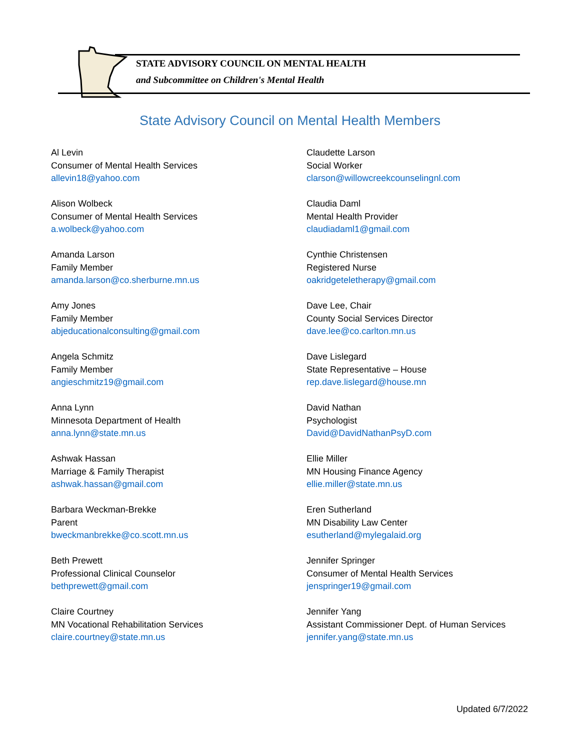STATE ADVISORY COUNCIL ON MENTAL HEALTH
and Subcommittee on Children's Mental Health
State Advisory Council on Mental Health Members
Al Levin
Consumer of Mental Health Services
allevin18@yahoo.com
Alison Wolbeck
Consumer of Mental Health Services
a.wolbeck@yahoo.com
Amanda Larson
Family Member
amanda.larson@co.sherburne.mn.us
Amy Jones
Family Member
abjeducationalconsulting@gmail.com
Angela Schmitz
Family Member
angieschmitz19@gmail.com
Anna Lynn
Minnesota Department of Health
anna.lynn@state.mn.us
Ashwak Hassan
Marriage & Family Therapist
ashwak.hassan@gmail.com
Barbara Weckman-Brekke
Parent
bweckmanbrekke@co.scott.mn.us
Beth Prewett
Professional Clinical Counselor
bethprewett@gmail.com
Claire Courtney
MN Vocational Rehabilitation Services
claire.courtney@state.mn.us
Claudette Larson
Social Worker
clarson@willowcreekcounselingnl.com
Claudia Daml
Mental Health Provider
claudiadaml1@gmail.com
Cynthie Christensen
Registered Nurse
oakridgeteletherapy@gmail.com
Dave Lee, Chair
County Social Services Director
dave.lee@co.carlton.mn.us
Dave Lislegard
State Representative – House
rep.dave.lislegard@house.mn
David Nathan
Psychologist
David@DavidNathanPsyD.com
Ellie Miller
MN Housing Finance Agency
ellie.miller@state.mn.us
Eren Sutherland
MN Disability Law Center
esutherland@mylegalaid.org
Jennifer Springer
Consumer of Mental Health Services
jenspringer19@gmail.com
Jennifer Yang
Assistant Commissioner Dept. of Human Services
jennifer.yang@state.mn.us
Updated 6/7/2022